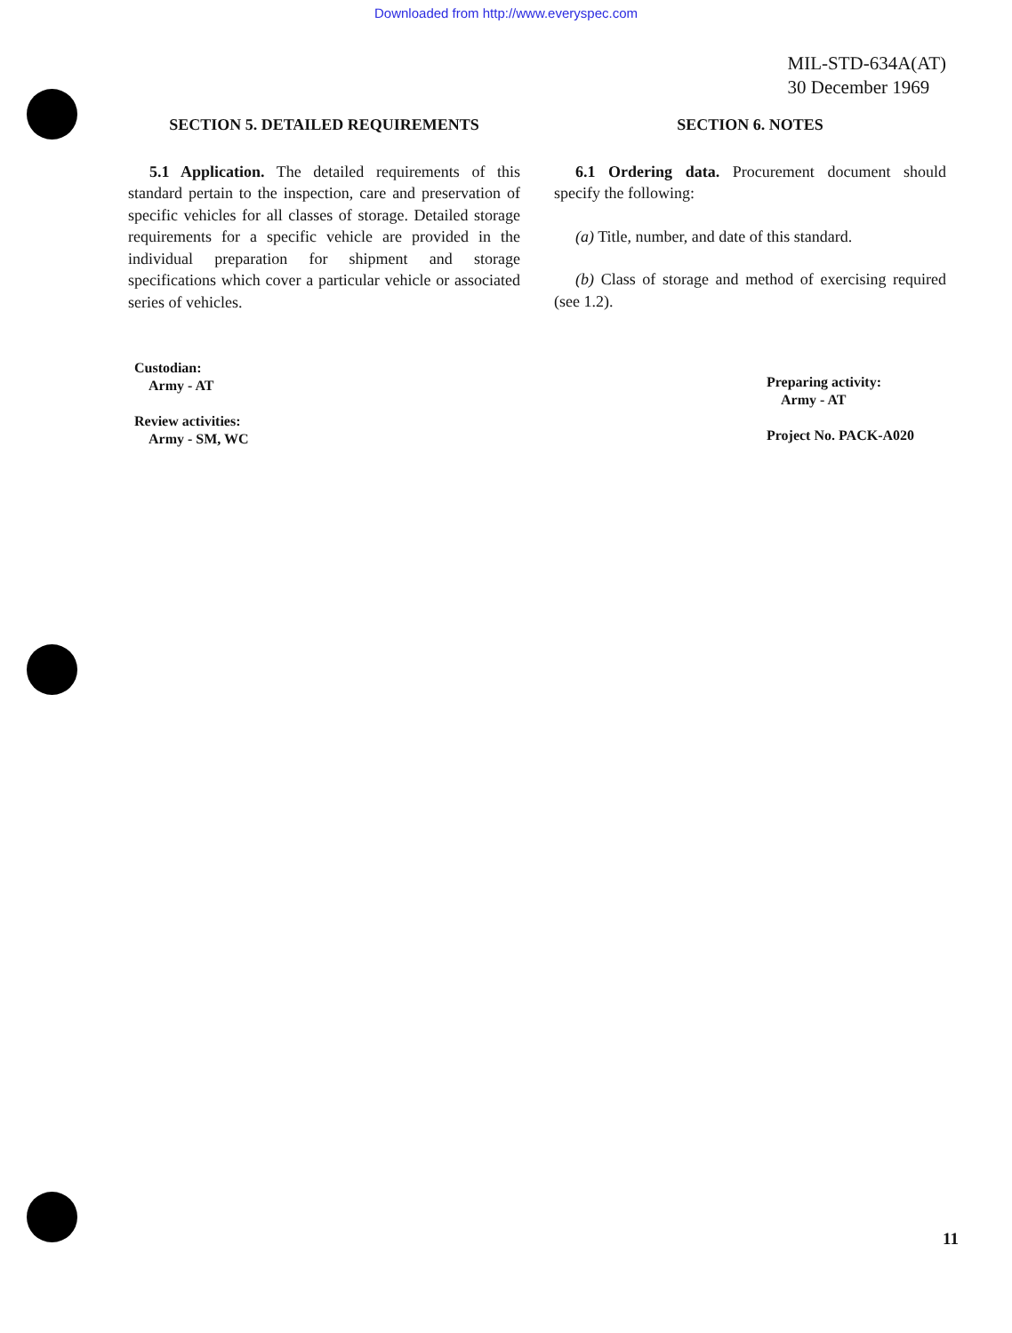Downloaded from http://www.everyspec.com
MIL-STD-634A(AT)
30 December 1969
SECTION 5. DETAILED REQUIREMENTS
5.1 Application. The detailed requirements of this standard pertain to the inspection, care and preservation of specific vehicles for all classes of storage. Detailed storage requirements for a specific vehicle are provided in the individual preparation for shipment and storage specifications which cover a particular vehicle or associated series of vehicles.
SECTION 6. NOTES
6.1 Ordering data. Procurement document should specify the following:
(a) Title, number, and date of this standard.
(b) Class of storage and method of exercising required (see 1.2).
Custodian:
Army - AT
Review activities:
Army - SM, WC
Preparing activity:
Army - AT
Project No. PACK-A020
11